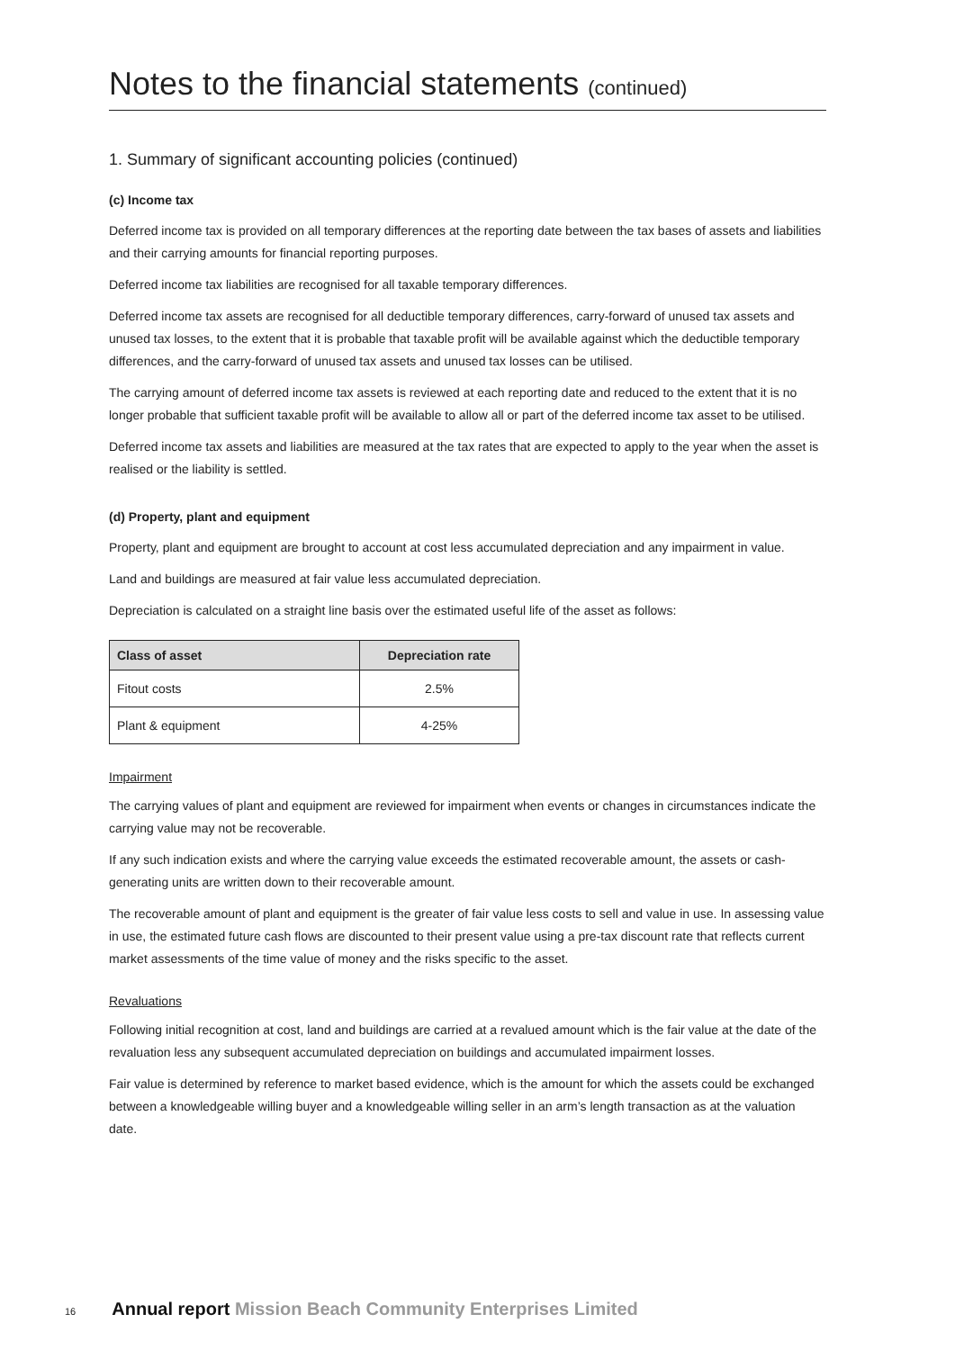Notes to the financial statements (continued)
1. Summary of significant accounting policies (continued)
(c) Income tax
Deferred income tax is provided on all temporary differences at the reporting date between the tax bases of assets and liabilities and their carrying amounts for financial reporting purposes.
Deferred income tax liabilities are recognised for all taxable temporary differences.
Deferred income tax assets are recognised for all deductible temporary differences, carry-forward of unused tax assets and unused tax losses, to the extent that it is probable that taxable profit will be available against which the deductible temporary differences, and the carry-forward of unused tax assets and unused tax losses can be utilised.
The carrying amount of deferred income tax assets is reviewed at each reporting date and reduced to the extent that it is no longer probable that sufficient taxable profit will be available to allow all or part of the deferred income tax asset to be utilised.
Deferred income tax assets and liabilities are measured at the tax rates that are expected to apply to the year when the asset is realised or the liability is settled.
(d) Property, plant and equipment
Property, plant and equipment are brought to account at cost less accumulated depreciation and any impairment in value.
Land and buildings are measured at fair value less accumulated depreciation.
Depreciation is calculated on a straight line basis over the estimated useful life of the asset as follows:
| Class of asset | Depreciation rate |
| --- | --- |
| Fitout costs | 2.5% |
| Plant & equipment | 4-25% |
Impairment
The carrying values of plant and equipment are reviewed for impairment when events or changes in circumstances indicate the carrying value may not be recoverable.
If any such indication exists and where the carrying value exceeds the estimated recoverable amount, the assets or cash-generating units are written down to their recoverable amount.
The recoverable amount of plant and equipment is the greater of fair value less costs to sell and value in use. In assessing value in use, the estimated future cash flows are discounted to their present value using a pre-tax discount rate that reflects current market assessments of the time value of money and the risks specific to the asset.
Revaluations
Following initial recognition at cost, land and buildings are carried at a revalued amount which is the fair value at the date of the revaluation less any subsequent accumulated depreciation on buildings and accumulated impairment losses.
Fair value is determined by reference to market based evidence, which is the amount for which the assets could be exchanged between a knowledgeable willing buyer and a knowledgeable willing seller in an arm’s length transaction as at the valuation date.
16 Annual report Mission Beach Community Enterprises Limited